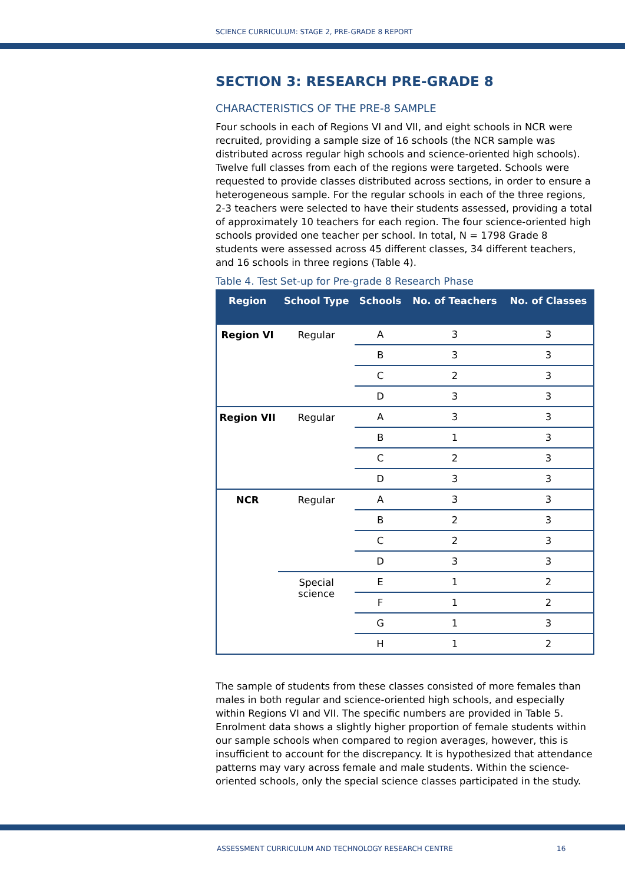SCIENCE CURRICULUM: STAGE 2, PRE-GRADE 8 REPORT
SECTION 3: RESEARCH PRE-GRADE 8
CHARACTERISTICS OF THE PRE-8 SAMPLE
Four schools in each of Regions VI and VII, and eight schools in NCR were recruited, providing a sample size of 16 schools (the NCR sample was distributed across regular high schools and science-oriented high schools). Twelve full classes from each of the regions were targeted. Schools were requested to provide classes distributed across sections, in order to ensure a heterogeneous sample. For the regular schools in each of the three regions, 2-3 teachers were selected to have their students assessed, providing a total of approximately 10 teachers for each region. The four science-oriented high schools provided one teacher per school. In total, N = 1798 Grade 8 students were assessed across 45 different classes, 34 different teachers, and 16 schools in three regions (Table 4).
Table 4. Test Set-up for Pre-grade 8 Research Phase
| Region | School Type | Schools | No. of Teachers | No. of Classes |
| --- | --- | --- | --- | --- |
| Region VI | Regular | A | 3 | 3 |
| | | B | 3 | 3 |
| | | C | 2 | 3 |
| | | D | 3 | 3 |
| Region VII | Regular | A | 3 | 3 |
| | | B | 1 | 3 |
| | | C | 2 | 3 |
| | | D | 3 | 3 |
| NCR | Regular | A | 3 | 3 |
| | | B | 2 | 3 |
| | | C | 2 | 3 |
| | | D | 3 | 3 |
| | Special science | E | 1 | 2 |
| | | F | 1 | 2 |
| | | G | 1 | 3 |
| | | H | 1 | 2 |
The sample of students from these classes consisted of more females than males in both regular and science-oriented high schools, and especially within Regions VI and VII. The specific numbers are provided in Table 5. Enrolment data shows a slightly higher proportion of female students within our sample schools when compared to region averages, however, this is insufficient to account for the discrepancy. It is hypothesized that attendance patterns may vary across female and male students. Within the science-oriented schools, only the special science classes participated in the study.
ASSESSMENT CURRICULUM AND TECHNOLOGY RESEARCH CENTRE
16